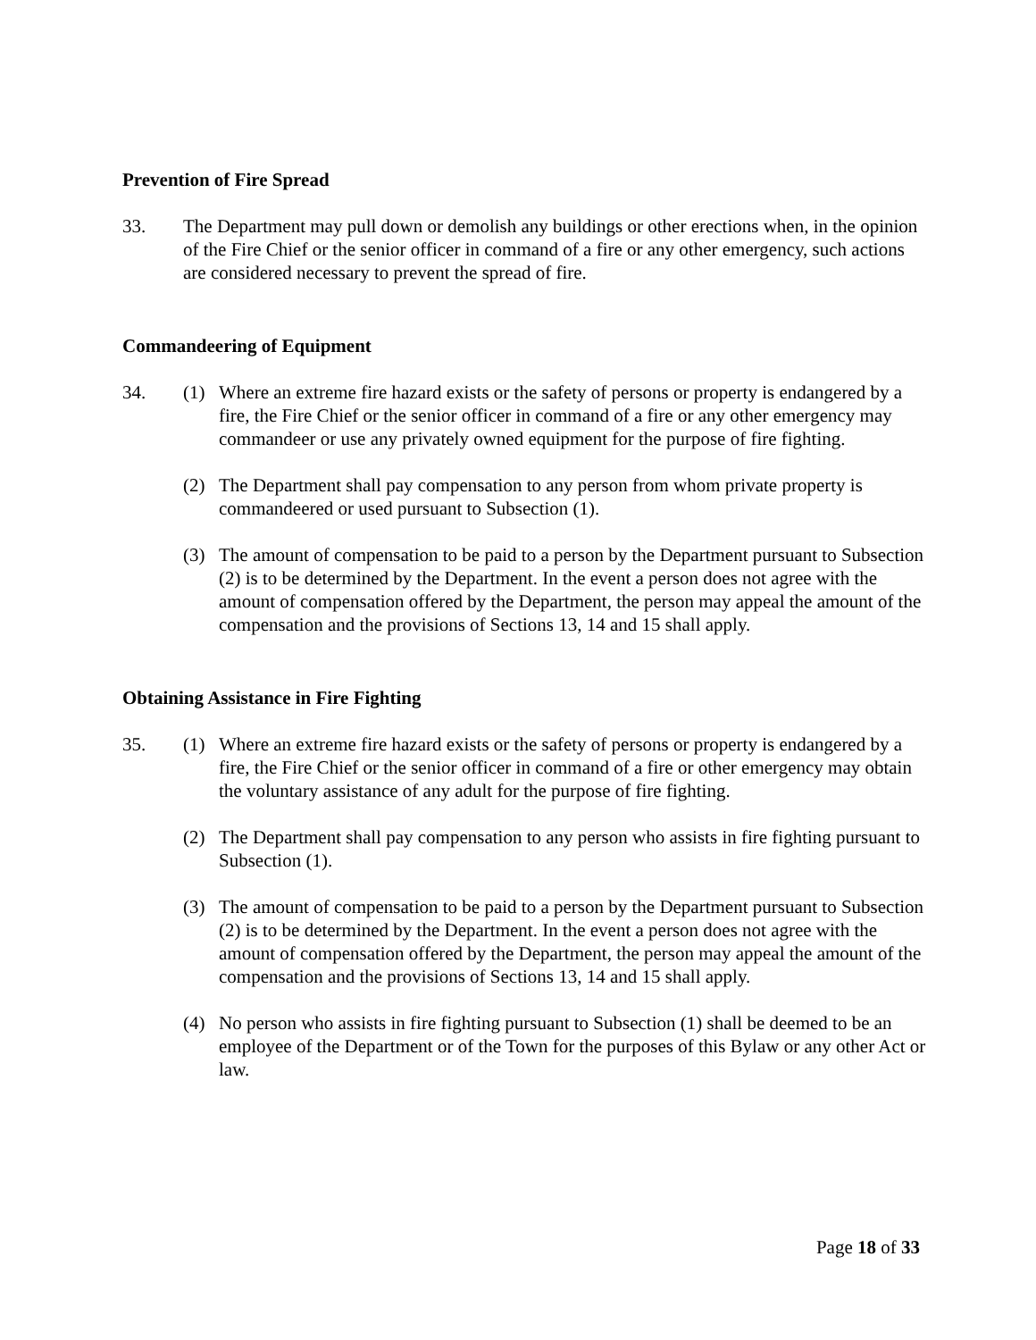Prevention of Fire Spread
33. The Department may pull down or demolish any buildings or other erections when, in the opinion of the Fire Chief or the senior officer in command of a fire or any other emergency, such actions are considered necessary to prevent the spread of fire.
Commandeering of Equipment
34. (1) Where an extreme fire hazard exists or the safety of persons or property is endangered by a fire, the Fire Chief or the senior officer in command of a fire or any other emergency may commandeer or use any privately owned equipment for the purpose of fire fighting.
(2) The Department shall pay compensation to any person from whom private property is commandeered or used pursuant to Subsection (1).
(3) The amount of compensation to be paid to a person by the Department pursuant to Subsection (2) is to be determined by the Department. In the event a person does not agree with the amount of compensation offered by the Department, the person may appeal the amount of the compensation and the provisions of Sections 13, 14 and 15 shall apply.
Obtaining Assistance in Fire Fighting
35. (1) Where an extreme fire hazard exists or the safety of persons or property is endangered by a fire, the Fire Chief or the senior officer in command of a fire or other emergency may obtain the voluntary assistance of any adult for the purpose of fire fighting.
(2) The Department shall pay compensation to any person who assists in fire fighting pursuant to Subsection (1).
(3) The amount of compensation to be paid to a person by the Department pursuant to Subsection (2) is to be determined by the Department. In the event a person does not agree with the amount of compensation offered by the Department, the person may appeal the amount of the compensation and the provisions of Sections 13, 14 and 15 shall apply.
(4) No person who assists in fire fighting pursuant to Subsection (1) shall be deemed to be an employee of the Department or of the Town for the purposes of this Bylaw or any other Act or law.
Page 18 of 33